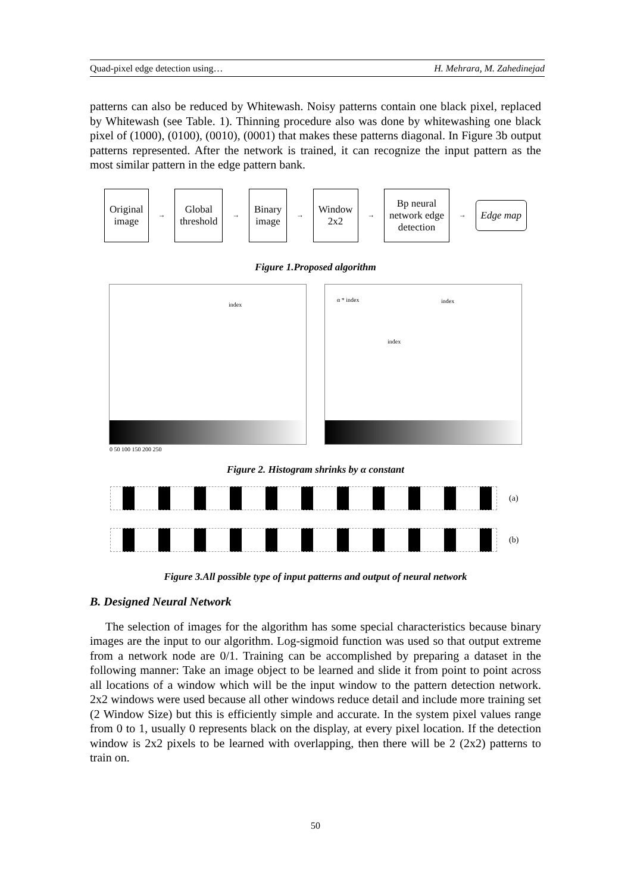Quad-pixel edge detection using… H. Mehrara, M. Zahedinejad
patterns can also be reduced by Whitewash. Noisy patterns contain one black pixel, replaced by Whitewash (see Table. 1). Thinning procedure also was done by whitewashing one black pixel of (1000), (0100), (0010), (0001) that makes these patterns diagonal. In Figure 3b output patterns represented. After the network is trained, it can recognize the input pattern as the most similar pattern in the edge pattern bank.
Original
image
→
Global
threshold
→
Binary
image
→
Window
2x2
→
Bp neural
network edge
detection
→
Edge map
Figure 1.Proposed algorithm
index
0 50 100 150 200 250
α * index
index
index
Figure 2. Histogram shrinks by α constant
(a)
(b)
Figure 3.All possible type of input patterns and output of neural network
B. Designed Neural Network
The selection of images for the algorithm has some special characteristics because binary images are the input to our algorithm. Log-sigmoid function was used so that output extreme from a network node are 0/1. Training can be accomplished by preparing a dataset in the following manner: Take an image object to be learned and slide it from point to point across all locations of a window which will be the input window to the pattern detection network. 2x2 windows were used because all other windows reduce detail and include more training set (2 Window Size) but this is efficiently simple and accurate. In the system pixel values range from 0 to 1, usually 0 represents black on the display, at every pixel location. If the detection window is 2x2 pixels to be learned with overlapping, then there will be 2 (2x2) patterns to train on.
50